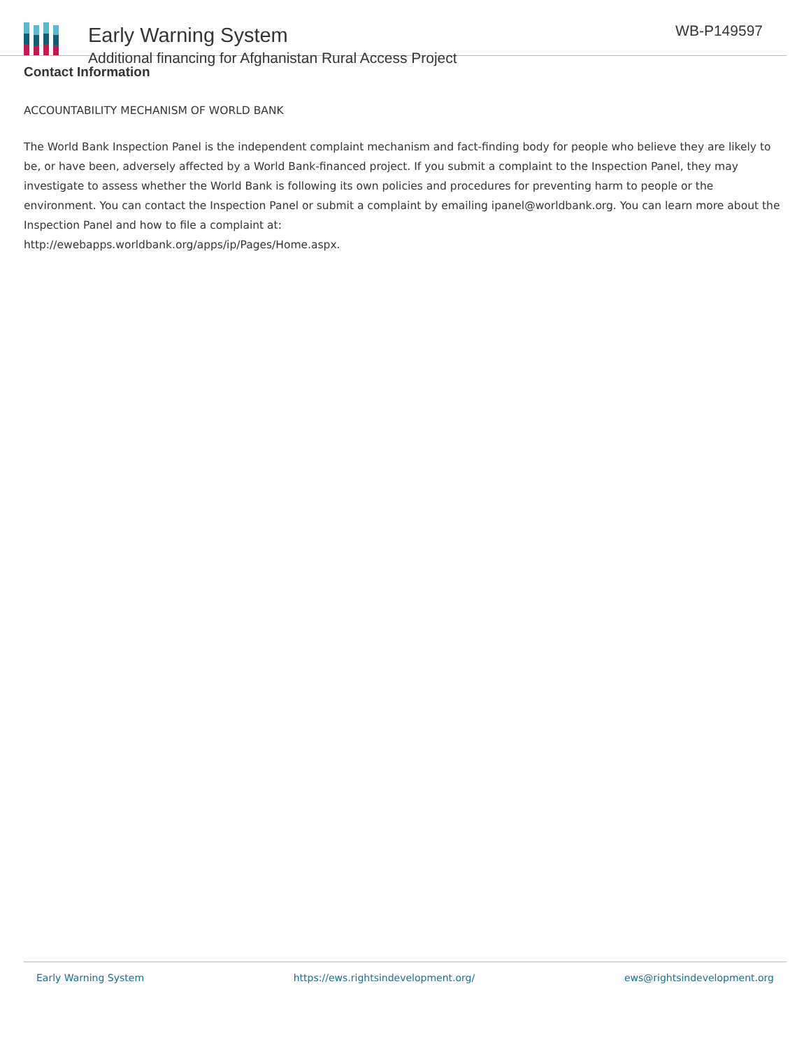Early Warning System
Additional financing for Afghanistan Rural Access Project
WB-P149597
Contact Information
ACCOUNTABILITY MECHANISM OF WORLD BANK
The World Bank Inspection Panel is the independent complaint mechanism and fact-finding body for people who believe they are likely to be, or have been, adversely affected by a World Bank-financed project. If you submit a complaint to the Inspection Panel, they may investigate to assess whether the World Bank is following its own policies and procedures for preventing harm to people or the environment. You can contact the Inspection Panel or submit a complaint by emailing ipanel@worldbank.org. You can learn more about the Inspection Panel and how to file a complaint at:
http://ewebapps.worldbank.org/apps/ip/Pages/Home.aspx.
Early Warning System https://ews.rightsindevelopment.org/ ews@rightsindevelopment.org